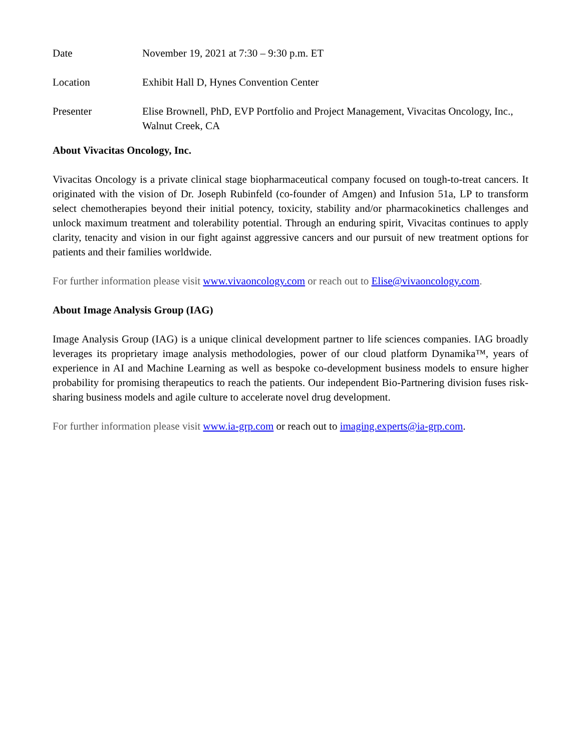| Date | November 19, 2021 at 7:30 – 9:30 p.m. ET |
| Location | Exhibit Hall D, Hynes Convention Center |
| Presenter | Elise Brownell, PhD, EVP Portfolio and Project Management, Vivacitas Oncology, Inc., Walnut Creek, CA |
About Vivacitas Oncology, Inc.
Vivacitas Oncology is a private clinical stage biopharmaceutical company focused on tough-to-treat cancers. It originated with the vision of Dr. Joseph Rubinfeld (co-founder of Amgen) and Infusion 51a, LP to transform select chemotherapies beyond their initial potency, toxicity, stability and/or pharmacokinetics challenges and unlock maximum treatment and tolerability potential. Through an enduring spirit, Vivacitas continues to apply clarity, tenacity and vision in our fight against aggressive cancers and our pursuit of new treatment options for patients and their families worldwide.
For further information please visit www.vivaoncology.com or reach out to Elise@vivaoncology.com.
About Image Analysis Group (IAG)
Image Analysis Group (IAG) is a unique clinical development partner to life sciences companies. IAG broadly leverages its proprietary image analysis methodologies, power of our cloud platform Dynamika™, years of experience in AI and Machine Learning as well as bespoke co-development business models to ensure higher probability for promising therapeutics to reach the patients. Our independent Bio-Partnering division fuses risk-sharing business models and agile culture to accelerate novel drug development.
For further information please visit www.ia-grp.com or reach out to imaging.experts@ia-grp.com.